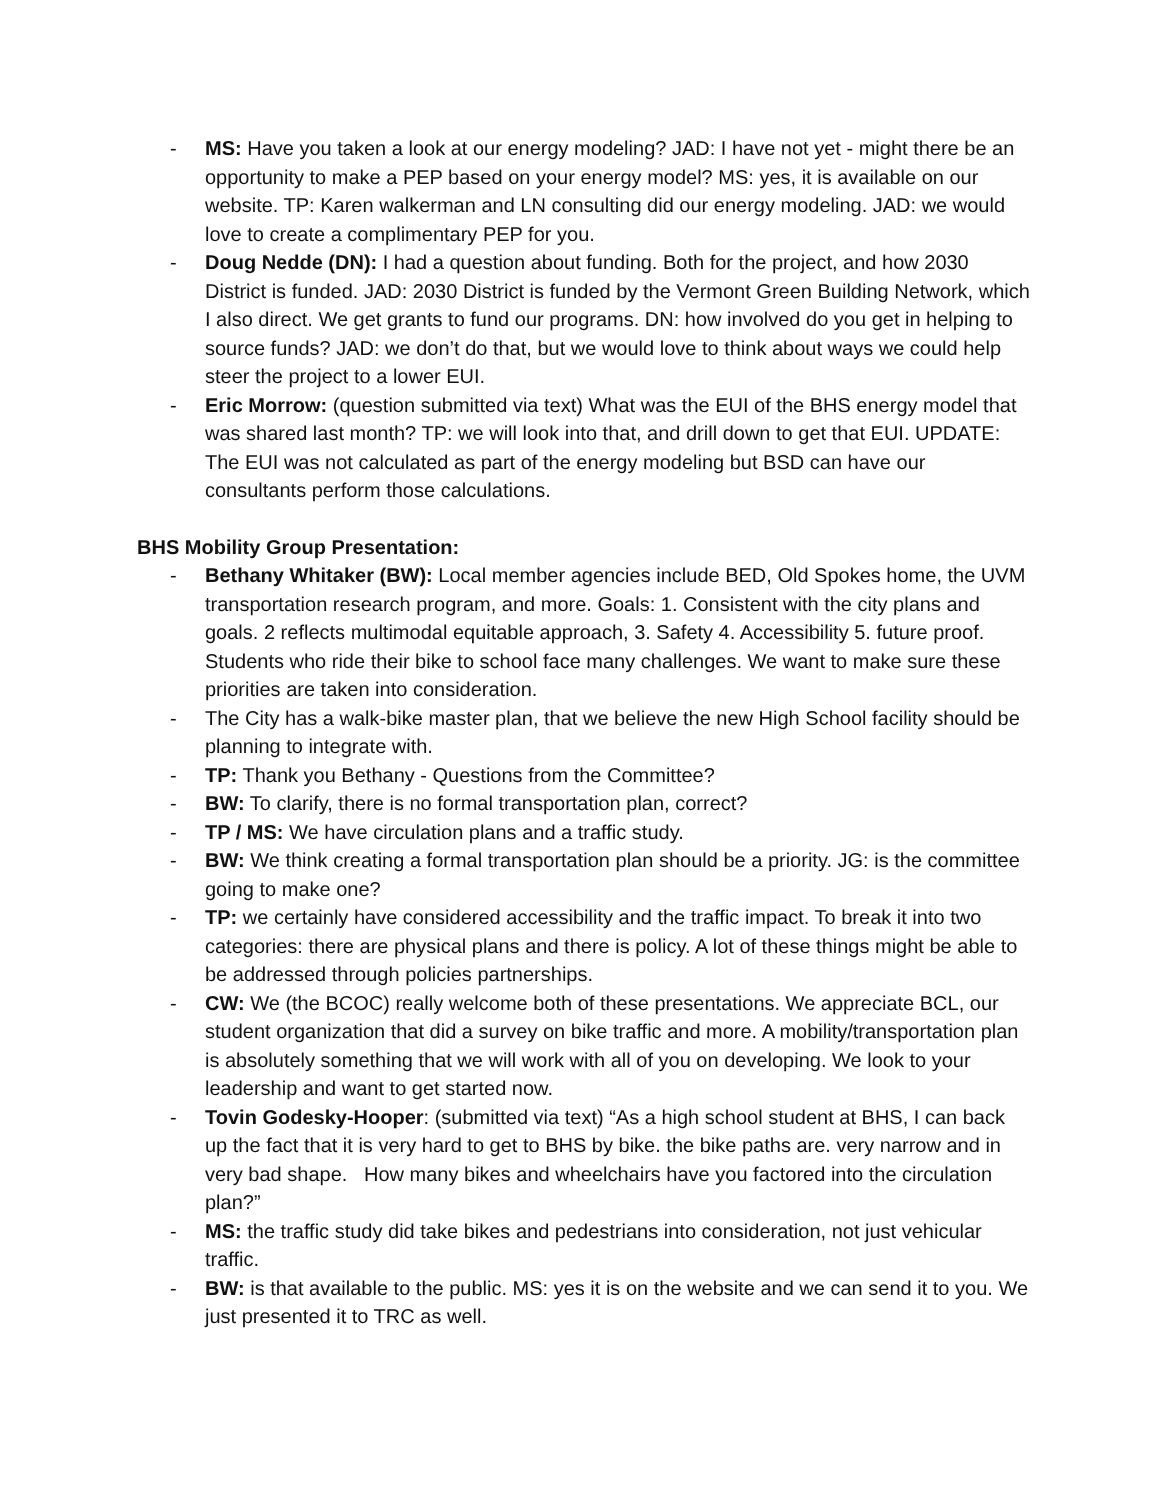- MS: Have you taken a look at our energy modeling? JAD: I have not yet - might there be an opportunity to make a PEP based on your energy model? MS: yes, it is available on our website. TP: Karen walkerman and LN consulting did our energy modeling. JAD: we would love to create a complimentary PEP for you.
- Doug Nedde (DN): I had a question about funding. Both for the project, and how 2030 District is funded. JAD: 2030 District is funded by the Vermont Green Building Network, which I also direct. We get grants to fund our programs. DN: how involved do you get in helping to source funds? JAD: we don’t do that, but we would love to think about ways we could help steer the project to a lower EUI.
- Eric Morrow: (question submitted via text) What was the EUI of the BHS energy model that was shared last month? TP: we will look into that, and drill down to get that EUI. UPDATE: The EUI was not calculated as part of the energy modeling but BSD can have our consultants perform those calculations.
BHS Mobility Group Presentation:
- Bethany Whitaker (BW): Local member agencies include BED, Old Spokes home, the UVM transportation research program, and more. Goals: 1. Consistent with the city plans and goals. 2 reflects multimodal equitable approach, 3. Safety 4. Accessibility 5. future proof. Students who ride their bike to school face many challenges. We want to make sure these priorities are taken into consideration.
- The City has a walk-bike master plan, that we believe the new High School facility should be planning to integrate with.
- TP: Thank you Bethany - Questions from the Committee?
- BW: To clarify, there is no formal transportation plan, correct?
- TP / MS: We have circulation plans and a traffic study.
- BW: We think creating a formal transportation plan should be a priority. JG: is the committee going to make one?
- TP: we certainly have considered accessibility and the traffic impact. To break it into two categories: there are physical plans and there is policy. A lot of these things might be able to be addressed through policies partnerships.
- CW: We (the BCOC) really welcome both of these presentations. We appreciate BCL, our student organization that did a survey on bike traffic and more. A mobility/transportation plan is absolutely something that we will work with all of you on developing. We look to your leadership and want to get started now.
- Tovin Godesky-Hooper: (submitted via text) “As a high school student at BHS, I can back up the fact that it is very hard to get to BHS by bike. the bike paths are. very narrow and in very bad shape. How many bikes and wheelchairs have you factored into the circulation plan?”
- MS: the traffic study did take bikes and pedestrians into consideration, not just vehicular traffic.
- BW: is that available to the public. MS: yes it is on the website and we can send it to you. We just presented it to TRC as well.